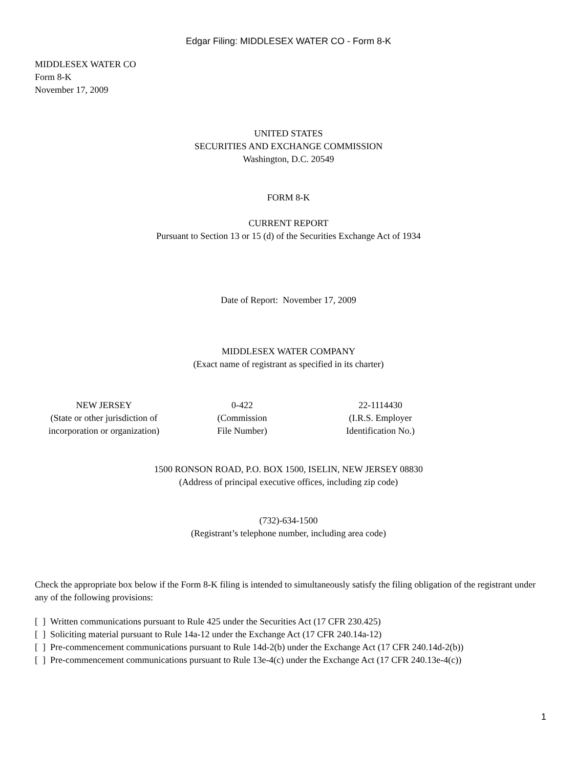Edgar Filing: MIDDLESEX WATER CO - Form 8-K
MIDDLESEX WATER CO
Form 8-K
November 17, 2009
UNITED STATES
SECURITIES AND EXCHANGE COMMISSION
Washington, D.C. 20549
FORM 8-K
CURRENT REPORT
Pursuant to Section 13 or 15 (d) of the Securities Exchange Act of 1934
Date of Report: November 17, 2009
MIDDLESEX WATER COMPANY
(Exact name of registrant as specified in its charter)
NEW JERSEY
(State or other jurisdiction of
incorporation or organization)
0-422
(Commission
File Number)
22-1114430
(I.R.S. Employer
Identification No.)
1500 RONSON ROAD, P.O. BOX 1500, ISELIN, NEW JERSEY 08830
(Address of principal executive offices, including zip code)
(732)-634-1500
(Registrant’s telephone number, including area code)
Check the appropriate box below if the Form 8-K filing is intended to simultaneously satisfy the filing obligation of the registrant under any of the following provisions:
[ ] Written communications pursuant to Rule 425 under the Securities Act (17 CFR 230.425)
[ ] Soliciting material pursuant to Rule 14a-12 under the Exchange Act (17 CFR 240.14a-12)
[ ] Pre-commencement communications pursuant to Rule 14d-2(b) under the Exchange Act (17 CFR 240.14d-2(b))
[ ] Pre-commencement communications pursuant to Rule 13e-4(c) under the Exchange Act (17 CFR 240.13e-4(c))
1